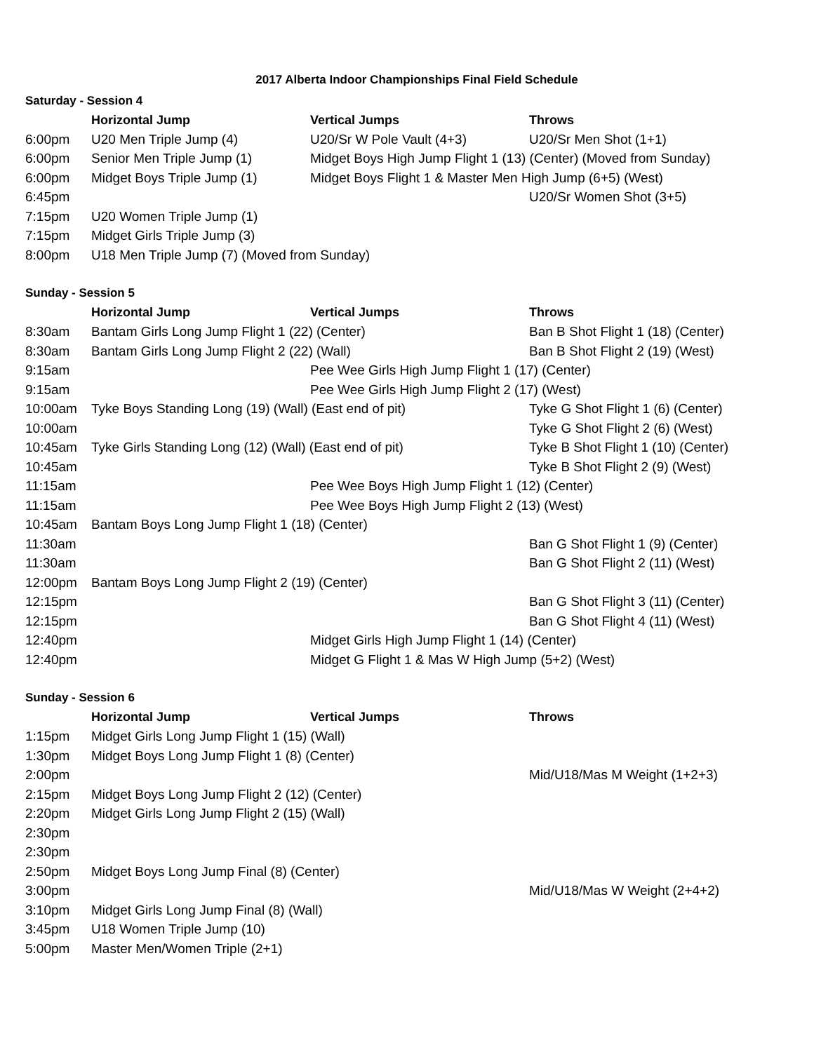2017 Alberta Indoor Championships Final Field Schedule
| Saturday - Session 4 | | | |
| | Horizontal Jump | Vertical Jumps | Throws |
| 6:00pm | U20 Men Triple Jump (4) | U20/Sr W Pole Vault (4+3) | U20/Sr Men Shot (1+1) |
| 6:00pm | Senior Men Triple Jump (1) | Midget Boys High Jump Flight 1 (13) (Center) (Moved from Sunday) | |
| 6:00pm | Midget Boys Triple Jump (1) | Midget Boys Flight 1 & Master Men High Jump (6+5) (West) | |
| 6:45pm | | | U20/Sr Women Shot (3+5) |
| 7:15pm | U20 Women Triple Jump (1) | | |
| 7:15pm | Midget Girls Triple Jump (3) | | |
| 8:00pm | U18 Men Triple Jump (7) (Moved from Sunday) | | |
| Sunday - Session 5 | | | |
| | Horizontal Jump | Vertical Jumps | Throws |
| 8:30am | Bantam Girls Long Jump Flight 1 (22) (Center) | | Ban B Shot Flight 1 (18) (Center) |
| 8:30am | Bantam Girls Long Jump Flight 2 (22) (Wall) | | Ban B Shot Flight 2 (19) (West) |
| 9:15am | | Pee Wee Girls High Jump Flight 1 (17) (Center) | |
| 9:15am | | Pee Wee Girls High Jump Flight 2 (17) (West) | |
| 10:00am | Tyke Boys Standing Long (19) (Wall) (East end of pit) | | Tyke G Shot Flight 1 (6) (Center) |
| 10:00am | | | Tyke G Shot Flight 2 (6) (West) |
| 10:45am | Tyke Girls Standing Long (12) (Wall) (East end of pit) | | Tyke B Shot Flight 1 (10) (Center) |
| 10:45am | | | Tyke B Shot Flight 2 (9) (West) |
| 11:15am | | Pee Wee Boys High Jump Flight 1 (12) (Center) | |
| 11:15am | | Pee Wee Boys High Jump Flight 2 (13) (West) | |
| 10:45am | Bantam Boys Long Jump Flight 1 (18) (Center) | | |
| 11:30am | | | Ban G Shot Flight 1 (9) (Center) |
| 11:30am | | | Ban G Shot Flight 2 (11) (West) |
| 12:00pm | Bantam Boys Long Jump Flight 2 (19) (Center) | | |
| 12:15pm | | | Ban G Shot Flight 3 (11) (Center) |
| 12:15pm | | | Ban G Shot Flight 4 (11) (West) |
| 12:40pm | | Midget Girls High Jump Flight 1 (14) (Center) | |
| 12:40pm | | Midget G Flight 1 & Mas W High Jump (5+2) (West) | |
| Sunday - Session 6 | | | |
| | Horizontal Jump | Vertical Jumps | Throws |
| 1:15pm | Midget Girls Long Jump Flight 1 (15) (Wall) | | |
| 1:30pm | Midget Boys Long Jump Flight 1 (8) (Center) | | |
| 2:00pm | | | Mid/U18/Mas M Weight (1+2+3) |
| 2:15pm | Midget Boys Long Jump Flight 2 (12) (Center) | | |
| 2:20pm | Midget Girls Long Jump Flight 2 (15) (Wall) | | |
| 2:30pm | | | |
| 2:30pm | | | |
| 2:50pm | Midget Boys Long Jump Final (8) (Center) | | |
| 3:00pm | | | Mid/U18/Mas W Weight (2+4+2) |
| 3:10pm | Midget Girls Long Jump Final (8) (Wall) | | |
| 3:45pm | U18 Women Triple Jump (10) | | |
| 5:00pm | Master Men/Women Triple (2+1) | | |